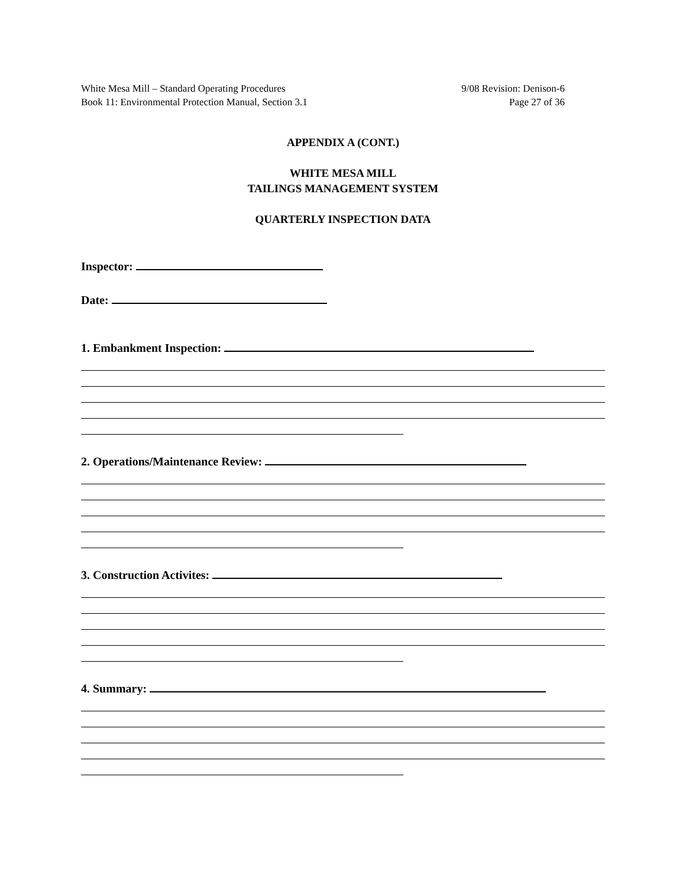White Mesa Mill – Standard Operating Procedures
Book 11: Environmental Protection Manual, Section 3.1
9/08 Revision: Denison-6
Page 27 of 36
APPENDIX A (CONT.)
WHITE MESA MILL
TAILINGS MANAGEMENT SYSTEM
QUARTERLY INSPECTION DATA
Inspector:
Date:
1. Embankment Inspection:
2. Operations/Maintenance Review:
3. Construction Activites:
4. Summary: